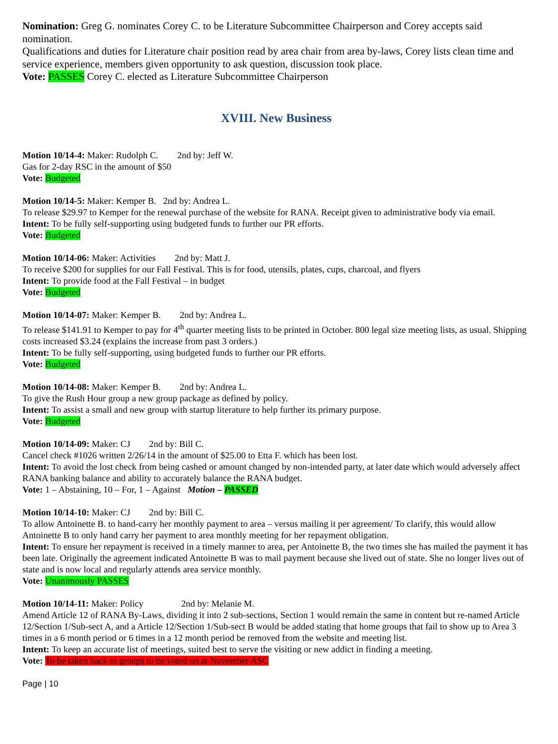Nomination: Greg G. nominates Corey C. to be Literature Subcommittee Chairperson and Corey accepts said nomination.
Qualifications and duties for Literature chair position read by area chair from area by-laws, Corey lists clean time and service experience, members given opportunity to ask question, discussion took place.
Vote: PASSES Corey C. elected as Literature Subcommittee Chairperson
XVIII. New Business
Motion 10/14-4: Maker: Rudolph C. 2nd by: Jeff W.
Gas for 2-day RSC in the amount of $50
Vote: Budgeted
Motion 10/14-5: Maker: Kemper B. 2nd by: Andrea L.
To release $29.97 to Kemper for the renewal purchase of the website for RANA. Receipt given to administrative body via email.
Intent: To be fully self-supporting using budgeted funds to further our PR efforts.
Vote: Budgeted
Motion 10/14-06: Maker: Activities 2nd by: Matt J.
To receive $200 for supplies for our Fall Festival. This is for food, utensils, plates, cups, charcoal, and flyers
Intent: To provide food at the Fall Festival – in budget
Vote: Budgeted
Motion 10/14-07: Maker: Kemper B. 2nd by: Andrea L.
To release $141.91 to Kemper to pay for 4<sup>th</sup> quarter meeting lists to be printed in October. 800 legal size meeting lists, as usual. Shipping costs increased $3.24 (explains the increase from past 3 orders.)
Intent: To be fully self-supporting, using budgeted funds to further our PR efforts.
Vote: Budgeted
Motion 10/14-08: Maker: Kemper B. 2nd by: Andrea L.
To give the Rush Hour group a new group package as defined by policy.
Intent: To assist a small and new group with startup literature to help further its primary purpose.
Vote: Budgeted
Motion 10/14-09: Maker: CJ 2nd by: Bill C.
Cancel check #1026 written 2/26/14 in the amount of $25.00 to Etta F. which has been lost.
Intent: To avoid the lost check from being cashed or amount changed by non-intended party, at later date which would adversely affect RANA banking balance and ability to accurately balance the RANA budget.
Vote: 1 – Abstaining, 10 – For, 1 – Against Motion – PASSED
Motion 10/14-10: Maker: CJ 2nd by: Bill C.
To allow Antoinette B. to hand-carry her monthly payment to area – versus mailing it per agreement/ To clarify, this would allow Antoinette B to only hand carry her payment to area monthly meeting for her repayment obligation.
Intent: To ensure her repayment is received in a timely manner to area, per Antoinette B, the two times she has mailed the payment it has been late. Originally the agreement indicated Antoinette B was to mail payment because she lived out of state. She no longer lives out of state and is now local and regularly attends area service monthly.
Vote: Unanimously PASSES
Motion 10/14-11: Maker: Policy 2nd by: Melanie M.
Amend Article 12 of RANA By-Laws, dividing it into 2 sub-sections, Section 1 would remain the same in content but re-named Article 12/Section 1/Sub-sect A, and a Article 12/Section 1/Sub-sect B would be added stating that home groups that fail to show up to Area 3 times in a 6 month period or 6 times in a 12 month period be removed from the website and meeting list.
Intent: To keep an accurate list of meetings, suited best to serve the visiting or new addict in finding a meeting.
Vote: To be taken back to groups to be voted on at November ASC
Page | 10